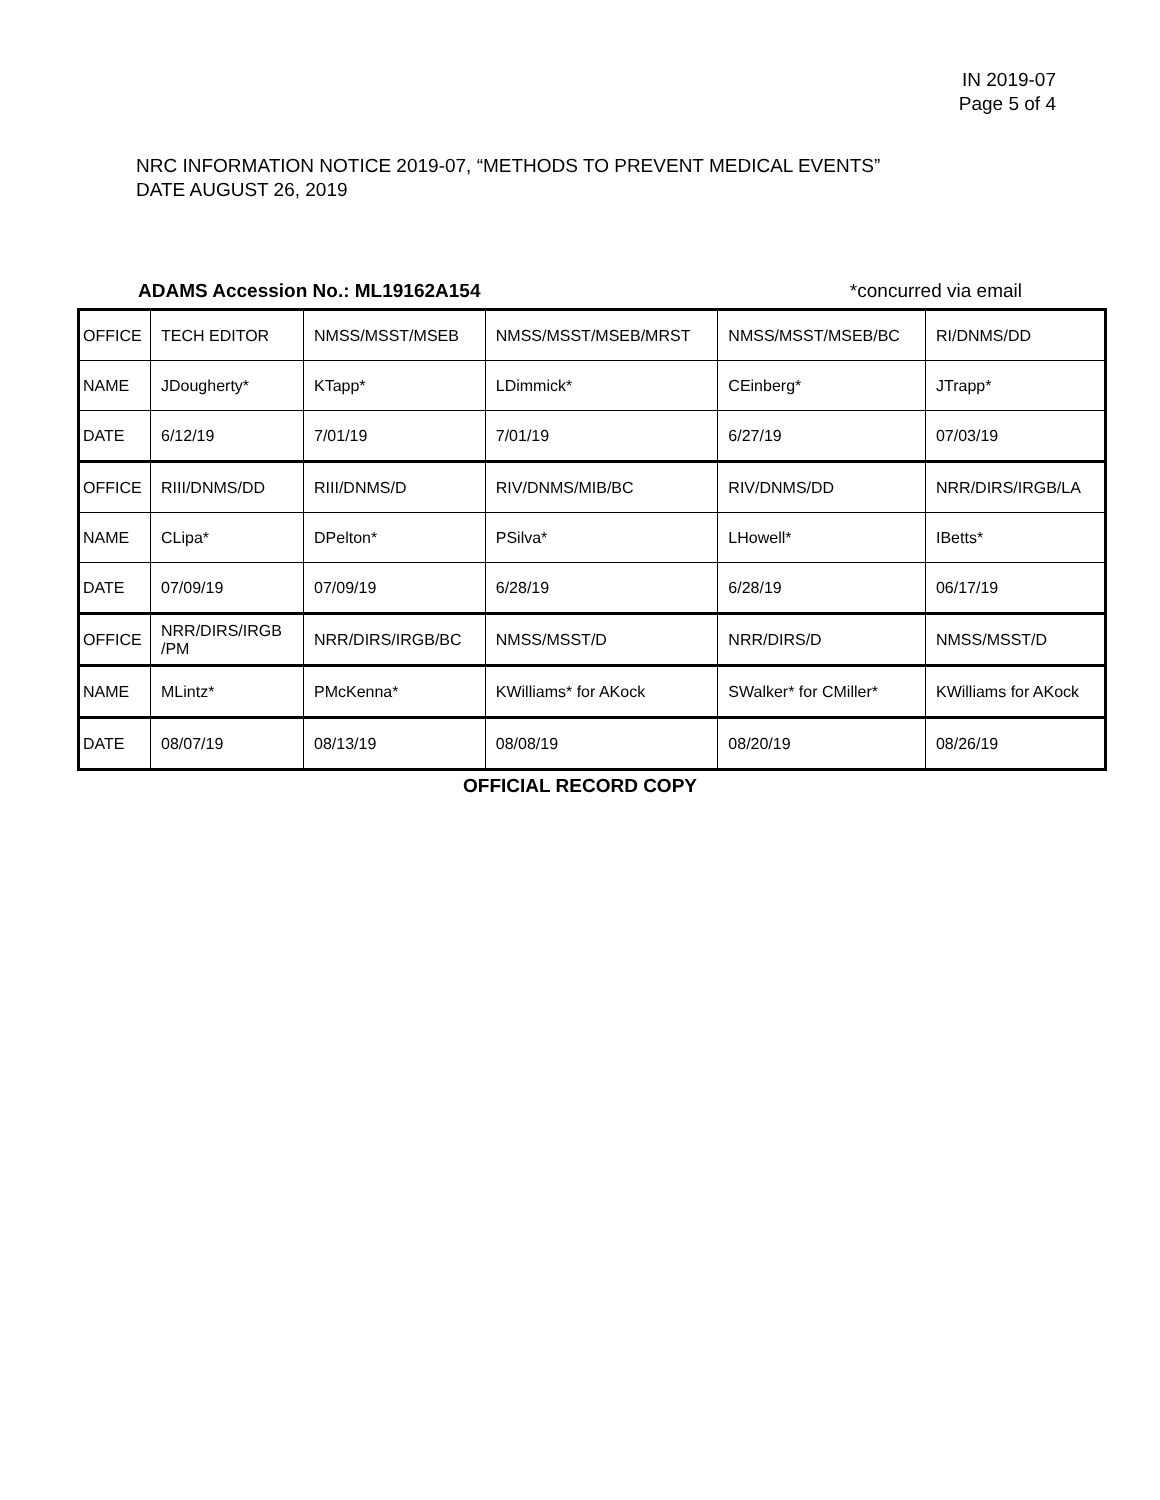IN 2019-07
Page 5 of 4
NRC INFORMATION NOTICE 2019-07, “METHODS TO PREVENT MEDICAL EVENTS”
DATE AUGUST 26, 2019
ADAMS Accession No.: ML19162A154 *concurred via email
| OFFICE | TECH EDITOR | NMSS/MSST/MSEB | NMSS/MSST/MSEB/MRST | NMSS/MSST/MSEB/BC | RI/DNMS/DD |
| NAME | JDougherty* | KTapp* | LDimmick* | CEinberg* | JTrapp* |
| DATE | 6/12/19 | 7/01/19 | 7/01/19 | 6/27/19 | 07/03/19 |
| OFFICE | RIII/DNMS/DD | RIII/DNMS/D | RIV/DNMS/MIB/BC | RIV/DNMS/DD | NRR/DIRS/IRGB/LA |
| NAME | CLipa* | DPelton* | PSilva* | LHowell* | IBetts* |
| DATE | 07/09/19 | 07/09/19 | 6/28/19 | 6/28/19 | 06/17/19 |
| OFFICE | NRR/DIRS/IRGB /PM | NRR/DIRS/IRGB/BC | NMSS/MSST/D | NRR/DIRS/D | NMSS/MSST/D |
| NAME | MLintz* | PMcKenna* | KWilliams* for AKock | SWalker* for CMiller* | KWilliams for AKock |
| DATE | 08/07/19 | 08/13/19 | 08/08/19 | 08/20/19 | 08/26/19 |
OFFICIAL RECORD COPY